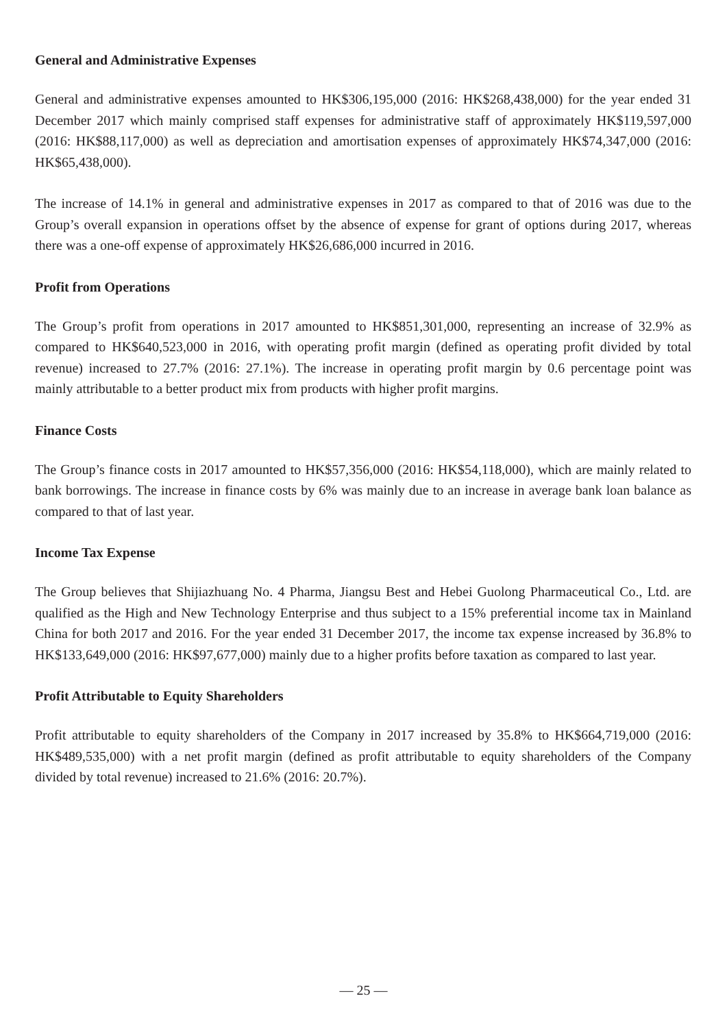General and Administrative Expenses
General and administrative expenses amounted to HK$306,195,000 (2016: HK$268,438,000) for the year ended 31 December 2017 which mainly comprised staff expenses for administrative staff of approximately HK$119,597,000 (2016: HK$88,117,000) as well as depreciation and amortisation expenses of approximately HK$74,347,000 (2016: HK$65,438,000).
The increase of 14.1% in general and administrative expenses in 2017 as compared to that of 2016 was due to the Group’s overall expansion in operations offset by the absence of expense for grant of options during 2017, whereas there was a one-off expense of approximately HK$26,686,000 incurred in 2016.
Profit from Operations
The Group’s profit from operations in 2017 amounted to HK$851,301,000, representing an increase of 32.9% as compared to HK$640,523,000 in 2016, with operating profit margin (defined as operating profit divided by total revenue) increased to 27.7% (2016: 27.1%). The increase in operating profit margin by 0.6 percentage point was mainly attributable to a better product mix from products with higher profit margins.
Finance Costs
The Group’s finance costs in 2017 amounted to HK$57,356,000 (2016: HK$54,118,000), which are mainly related to bank borrowings. The increase in finance costs by 6% was mainly due to an increase in average bank loan balance as compared to that of last year.
Income Tax Expense
The Group believes that Shijiazhuang No. 4 Pharma, Jiangsu Best and Hebei Guolong Pharmaceutical Co., Ltd. are qualified as the High and New Technology Enterprise and thus subject to a 15% preferential income tax in Mainland China for both 2017 and 2016. For the year ended 31 December 2017, the income tax expense increased by 36.8% to HK$133,649,000 (2016: HK$97,677,000) mainly due to a higher profits before taxation as compared to last year.
Profit Attributable to Equity Shareholders
Profit attributable to equity shareholders of the Company in 2017 increased by 35.8% to HK$664,719,000 (2016: HK$489,535,000) with a net profit margin (defined as profit attributable to equity shareholders of the Company divided by total revenue) increased to 21.6% (2016: 20.7%).
— 25 —